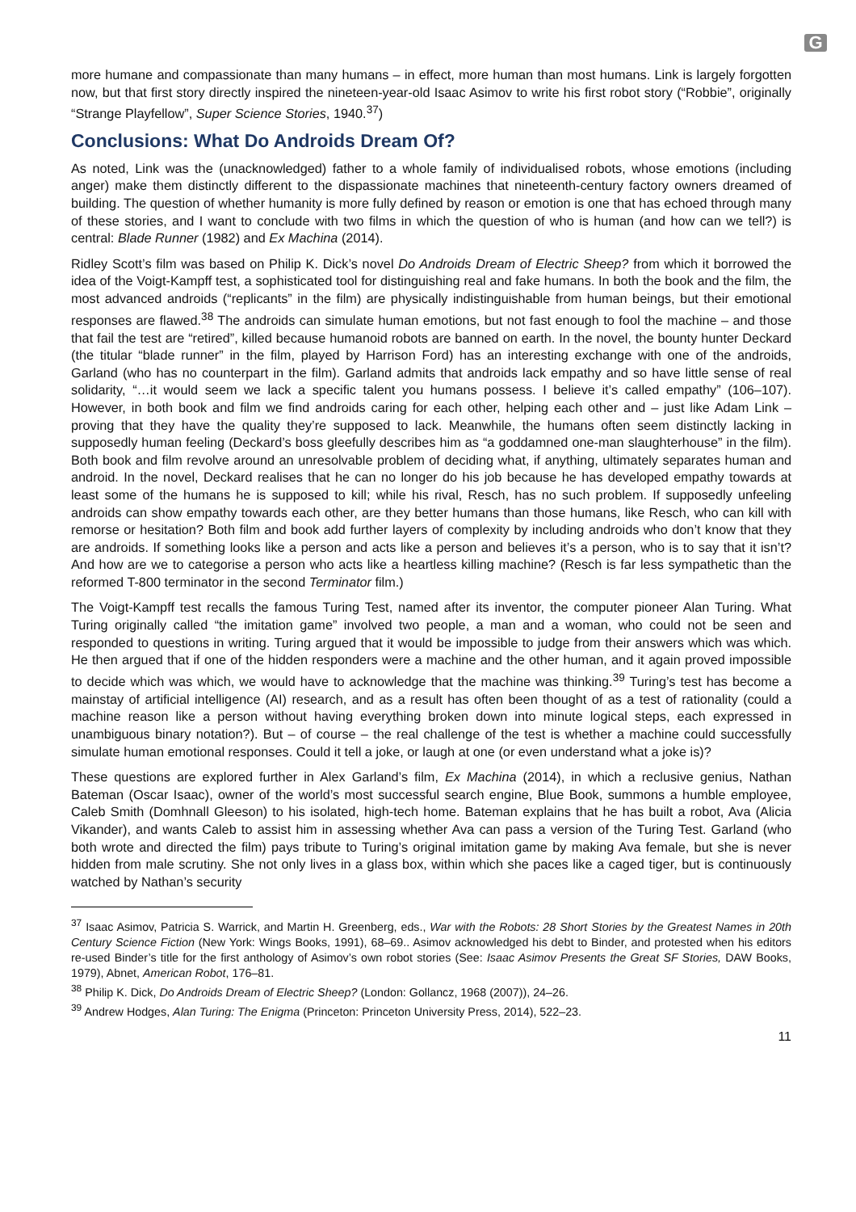G
more humane and compassionate than many humans – in effect, more human than most humans. Link is largely forgotten now, but that first story directly inspired the nineteen-year-old Isaac Asimov to write his first robot story (“Robbie”, originally “Strange Playfellow”, Super Science Stories, 1940.<sup>37</sup>)
Conclusions: What Do Androids Dream Of?
As noted, Link was the (unacknowledged) father to a whole family of individualised robots, whose emotions (including anger) make them distinctly different to the dispassionate machines that nineteenth-century factory owners dreamed of building. The question of whether humanity is more fully defined by reason or emotion is one that has echoed through many of these stories, and I want to conclude with two films in which the question of who is human (and how can we tell?) is central: Blade Runner (1982) and Ex Machina (2014).
Ridley Scott’s film was based on Philip K. Dick’s novel Do Androids Dream of Electric Sheep? from which it borrowed the idea of the Voigt-Kampff test, a sophisticated tool for distinguishing real and fake humans. In both the book and the film, the most advanced androids (“replicants” in the film) are physically indistinguishable from human beings, but their emotional responses are flawed.<sup>38</sup> The androids can simulate human emotions, but not fast enough to fool the machine – and those that fail the test are “retired”, killed because humanoid robots are banned on earth. In the novel, the bounty hunter Deckard (the titular “blade runner” in the film, played by Harrison Ford) has an interesting exchange with one of the androids, Garland (who has no counterpart in the film). Garland admits that androids lack empathy and so have little sense of real solidarity, “…it would seem we lack a specific talent you humans possess. I believe it’s called empathy” (106–107). However, in both book and film we find androids caring for each other, helping each other and – just like Adam Link – proving that they have the quality they’re supposed to lack. Meanwhile, the humans often seem distinctly lacking in supposedly human feeling (Deckard’s boss gleefully describes him as “a goddamned one-man slaughterhouse” in the film). Both book and film revolve around an unresolvable problem of deciding what, if anything, ultimately separates human and android. In the novel, Deckard realises that he can no longer do his job because he has developed empathy towards at least some of the humans he is supposed to kill; while his rival, Resch, has no such problem. If supposedly unfeeling androids can show empathy towards each other, are they better humans than those humans, like Resch, who can kill with remorse or hesitation? Both film and book add further layers of complexity by including androids who don’t know that they are androids. If something looks like a person and acts like a person and believes it’s a person, who is to say that it isn’t? And how are we to categorise a person who acts like a heartless killing machine? (Resch is far less sympathetic than the reformed T-800 terminator in the second Terminator film.)
The Voigt-Kampff test recalls the famous Turing Test, named after its inventor, the computer pioneer Alan Turing. What Turing originally called “the imitation game” involved two people, a man and a woman, who could not be seen and responded to questions in writing. Turing argued that it would be impossible to judge from their answers which was which. He then argued that if one of the hidden responders were a machine and the other human, and it again proved impossible to decide which was which, we would have to acknowledge that the machine was thinking.<sup>39</sup> Turing’s test has become a mainstay of artificial intelligence (AI) research, and as a result has often been thought of as a test of rationality (could a machine reason like a person without having everything broken down into minute logical steps, each expressed in unambiguous binary notation?). But – of course – the real challenge of the test is whether a machine could successfully simulate human emotional responses. Could it tell a joke, or laugh at one (or even understand what a joke is)?
These questions are explored further in Alex Garland’s film, Ex Machina (2014), in which a reclusive genius, Nathan Bateman (Oscar Isaac), owner of the world’s most successful search engine, Blue Book, summons a humble employee, Caleb Smith (Domhnall Gleeson) to his isolated, high-tech home. Bateman explains that he has built a robot, Ava (Alicia Vikander), and wants Caleb to assist him in assessing whether Ava can pass a version of the Turing Test. Garland (who both wrote and directed the film) pays tribute to Turing’s original imitation game by making Ava female, but she is never hidden from male scrutiny. She not only lives in a glass box, within which she paces like a caged tiger, but is continuously watched by Nathan’s security
<sup>37</sup> Isaac Asimov, Patricia S. Warrick, and Martin H. Greenberg, eds., War with the Robots: 28 Short Stories by the Greatest Names in 20th Century Science Fiction (New York: Wings Books, 1991), 68–69.. Asimov acknowledged his debt to Binder, and protested when his editors re-used Binder’s title for the first anthology of Asimov’s own robot stories (See: Isaac Asimov Presents the Great SF Stories, DAW Books, 1979), Abnet, American Robot, 176–81.
<sup>38</sup> Philip K. Dick, Do Androids Dream of Electric Sheep? (London: Gollancz, 1968 (2007)), 24–26.
<sup>39</sup> Andrew Hodges, Alan Turing: The Enigma (Princeton: Princeton University Press, 2014), 522–23.
11